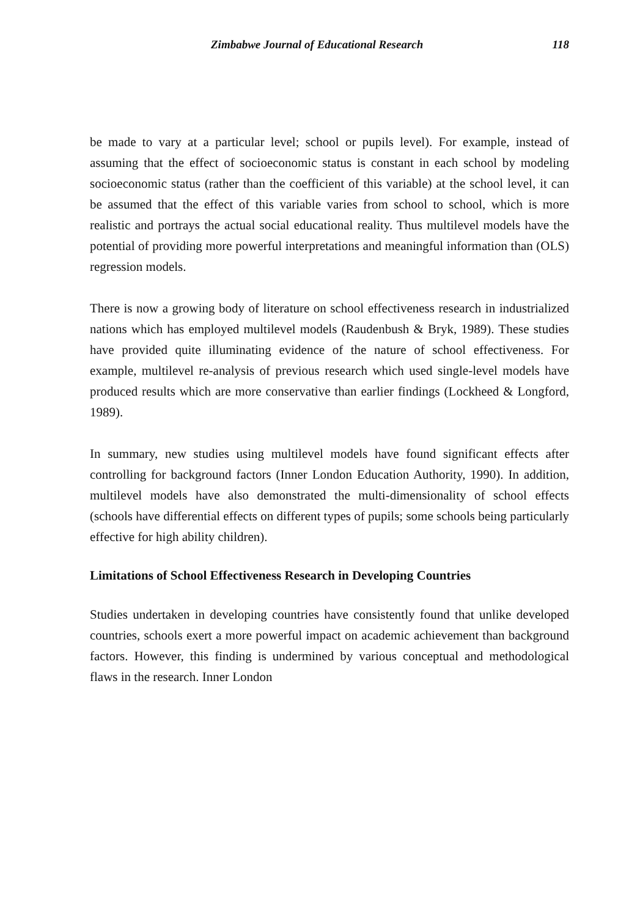Zimbabwe Journal of Educational Research 118
be made to vary at a particular level; school or pupils level). For example, instead of assuming that the effect of socioeconomic status is constant in each school by modeling socioeconomic status (rather than the coefficient of this variable) at the school level, it can be assumed that the effect of this variable varies from school to school, which is more realistic and portrays the actual social educational reality. Thus multilevel models have the potential of providing more powerful interpretations and meaningful information than (OLS) regression models.
There is now a growing body of literature on school effectiveness research in industrialized nations which has employed multilevel models (Raudenbush & Bryk, 1989). These studies have provided quite illuminating evidence of the nature of school effectiveness. For example, multilevel re-analysis of previous research which used single-level models have produced results which are more conservative than earlier findings (Lockheed & Longford, 1989).
In summary, new studies using multilevel models have found significant effects after controlling for background factors (Inner London Education Authority, 1990). In addition, multilevel models have also demonstrated the multi-dimensionality of school effects (schools have differential effects on different types of pupils; some schools being particularly effective for high ability children).
Limitations of School Effectiveness Research in Developing Countries
Studies undertaken in developing countries have consistently found that unlike developed countries, schools exert a more powerful impact on academic achievement than background factors. However, this finding is undermined by various conceptual and methodological flaws in the research. Inner London